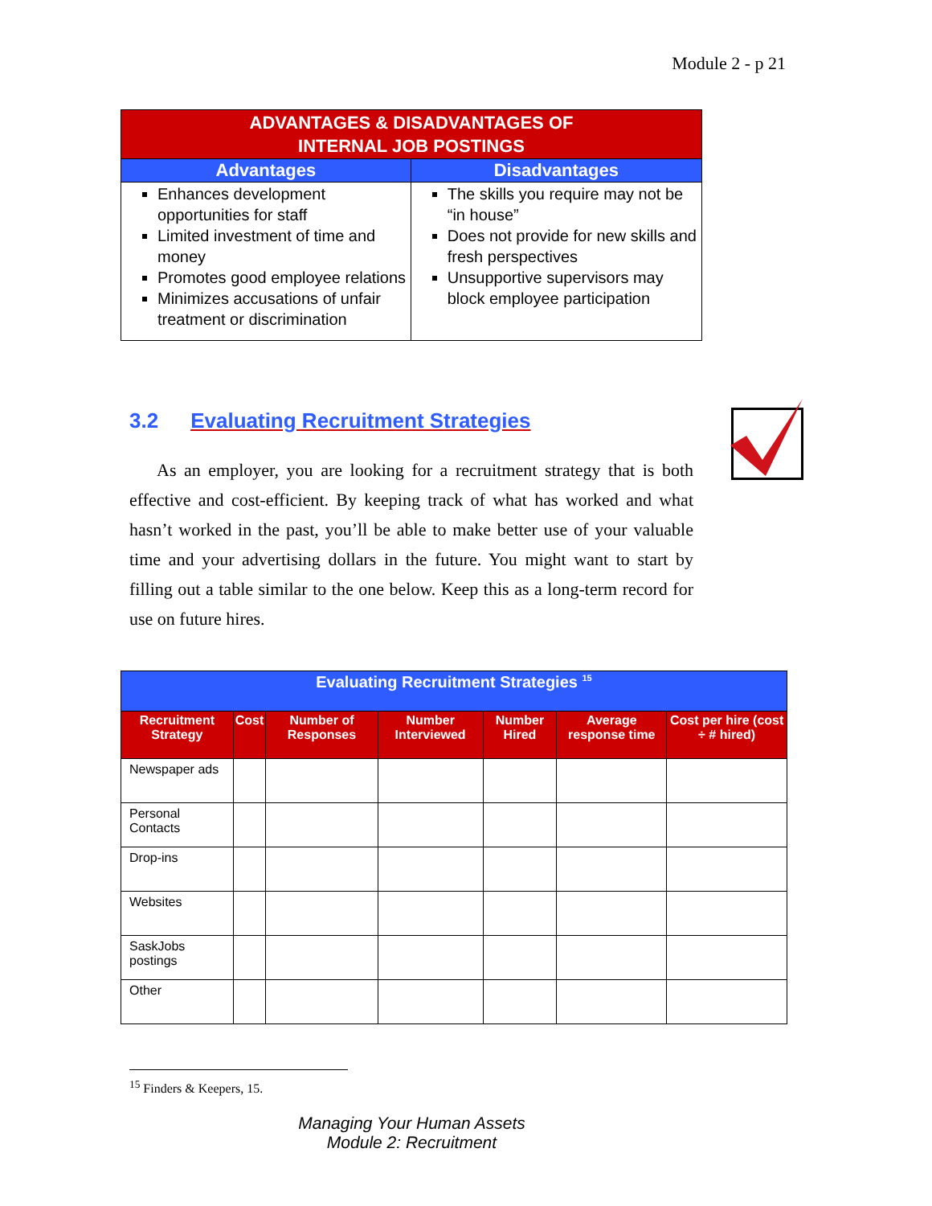Module 2 - p 21
| ADVANTAGES & DISADVANTAGES OF INTERNAL JOB POSTINGS | |
| --- | --- |
| Advantages | Disadvantages |
| Enhances development opportunities for staff Limited investment of time and money Promotes good employee relations Minimizes accusations of unfair treatment or discrimination | The skills you require may not be “in house” Does not provide for new skills and fresh perspectives Unsupportive supervisors may block employee participation |
3.2 Evaluating Recruitment Strategies
As an employer, you are looking for a recruitment strategy that is both effective and cost-efficient. By keeping track of what has worked and what hasn’t worked in the past, you’ll be able to make better use of your valuable time and your advertising dollars in the future. You might want to start by filling out a table similar to the one below. Keep this as a long-term record for use on future hires.
| Evaluating Recruitment Strategies <sup>15</sup> | | | | | | |
| --- | --- | --- | --- | --- | --- | --- |
| Recruitment Strategy | Cost | Number of Responses | Number Interviewed | Number Hired | Average response time | Cost per hire (cost ÷ # hired) |
| Newspaper ads | | | | | | |
| Personal Contacts | | | | | | |
| Drop-ins | | | | | | |
| Websites | | | | | | |
| SaskJobs postings | | | | | | |
| Other | | | | | | |
<sup>15</sup> Finders & Keepers, 15.
Managing Your Human Assets
Module 2: Recruitment